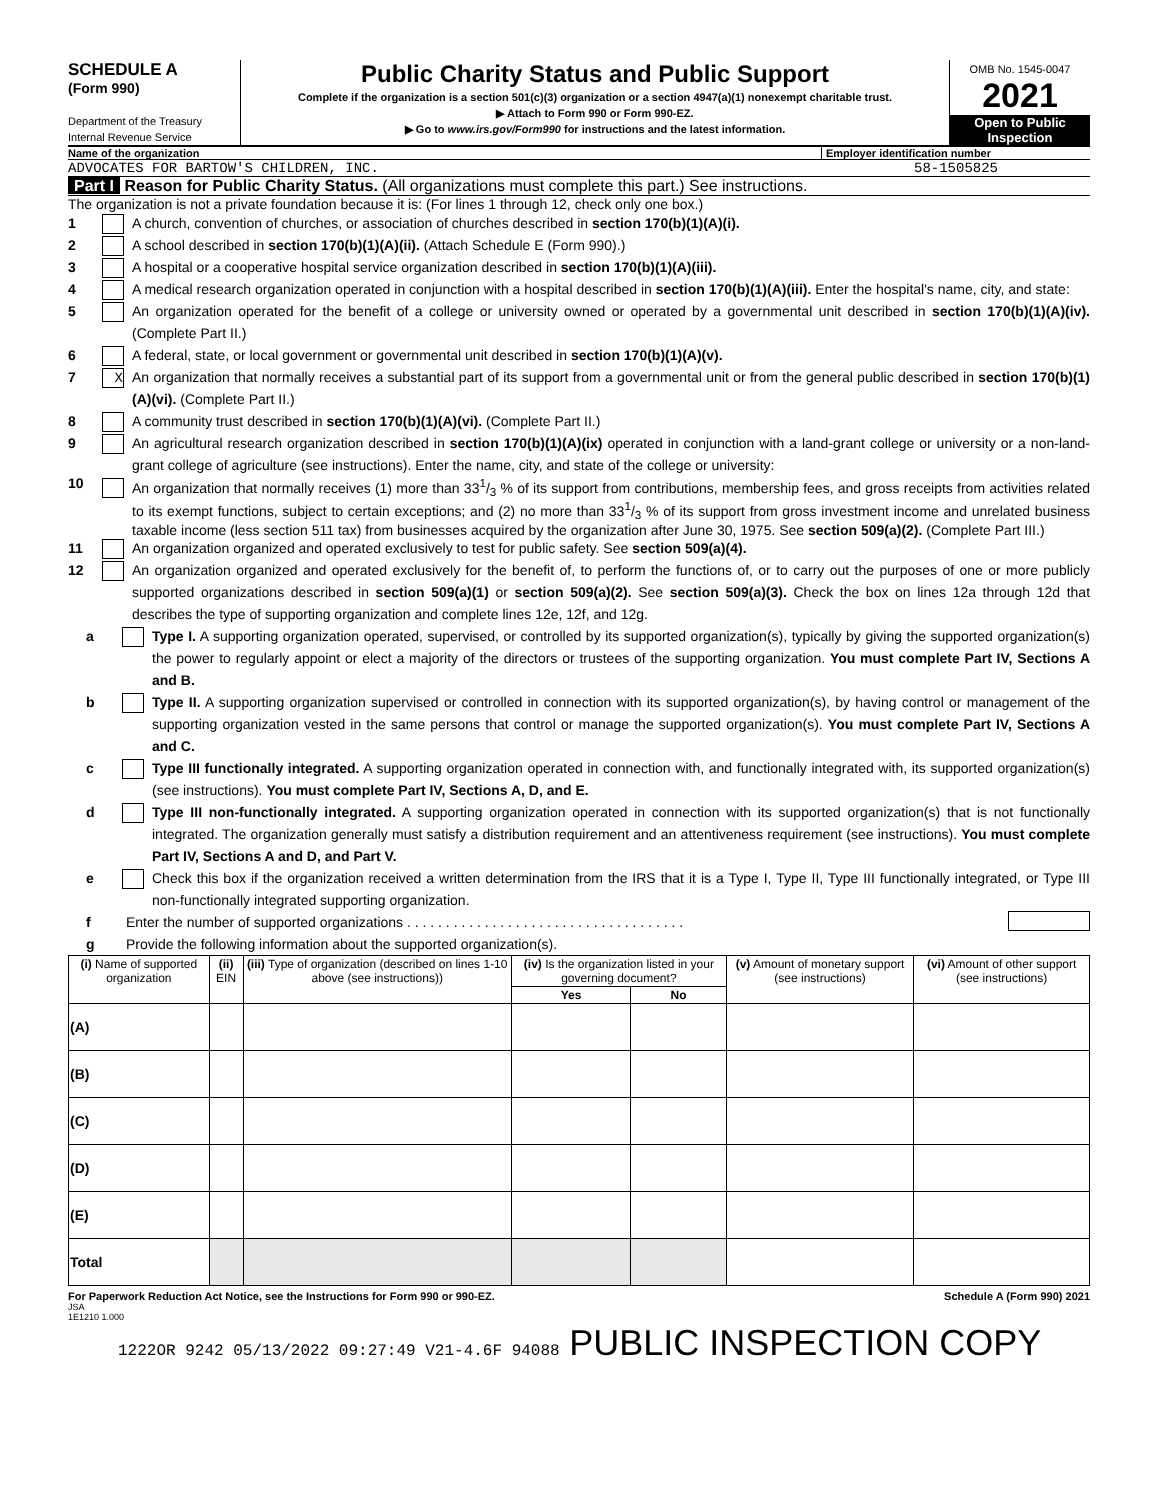SCHEDULE A
(Form 990)
Department of the Treasury
Internal Revenue Service
Public Charity Status and Public Support
Complete if the organization is a section 501(c)(3) organization or a section 4947(a)(1) nonexempt charitable trust.
▶ Attach to Form 990 or Form 990-EZ.
▶ Go to www.irs.gov/Form990 for instructions and the latest information.
OMB No. 1545-0047
2021
Open to Public Inspection
Name of the organization Employer identification number
ADVOCATES FOR BARTOW'S CHILDREN, INC.
58-1505825
Part I Reason for Public Charity Status. (All organizations must complete this part.) See instructions.
The organization is not a private foundation because it is: (For lines 1 through 12, check only one box.)
1 A church, convention of churches, or association of churches described in section 170(b)(1)(A)(i).
2 A school described in section 170(b)(1)(A)(ii). (Attach Schedule E (Form 990).)
3 A hospital or a cooperative hospital service organization described in section 170(b)(1)(A)(iii).
4 A medical research organization operated in conjunction with a hospital described in section 170(b)(1)(A)(iii). Enter the hospital's name, city, and state:
5 An organization operated for the benefit of a college or university owned or operated by a governmental unit described in section 170(b)(1)(A)(iv). (Complete Part II.)
6 A federal, state, or local government or governmental unit described in section 170(b)(1)(A)(v).
7 X An organization that normally receives a substantial part of its support from a governmental unit or from the general public described in section 170(b)(1)(A)(vi). (Complete Part II.)
8 A community trust described in section 170(b)(1)(A)(vi). (Complete Part II.)
9 An agricultural research organization described in section 170(b)(1)(A)(ix) operated in conjunction with a land-grant college or university or a non-land-grant college of agriculture (see instructions). Enter the name, city, and state of the college or university:
10 An organization that normally receives (1) more than 331/3 % of its support from contributions, membership fees, and gross receipts from activities related to its exempt functions, subject to certain exceptions; and (2) no more than 331/3 % of its support from gross investment income and unrelated business taxable income (less section 511 tax) from businesses acquired by the organization after June 30, 1975. See section 509(a)(2). (Complete Part III.)
11 An organization organized and operated exclusively to test for public safety. See section 509(a)(4).
12 An organization organized and operated exclusively for the benefit of, to perform the functions of, or to carry out the purposes of one or more publicly supported organizations described in section 509(a)(1) or section 509(a)(2). See section 509(a)(3). Check the box on lines 12a through 12d that describes the type of supporting organization and complete lines 12e, 12f, and 12g.
a Type I. A supporting organization operated, supervised, or controlled by its supported organization(s), typically by giving the supported organization(s) the power to regularly appoint or elect a majority of the directors or trustees of the supporting organization. You must complete Part IV, Sections A and B.
b Type II. A supporting organization supervised or controlled in connection with its supported organization(s), by having control or management of the supporting organization vested in the same persons that control or manage the supported organization(s). You must complete Part IV, Sections A and C.
c Type III functionally integrated. A supporting organization operated in connection with, and functionally integrated with, its supported organization(s) (see instructions). You must complete Part IV, Sections A, D, and E.
d Type III non-functionally integrated. A supporting organization operated in connection with its supported organization(s) that is not functionally integrated. The organization generally must satisfy a distribution requirement and an attentiveness requirement (see instructions). You must complete Part IV, Sections A and D, and Part V.
e Check this box if the organization received a written determination from the IRS that it is a Type I, Type II, Type III functionally integrated, or Type III non-functionally integrated supporting organization.
f Enter the number of supported organizations . . . . . . . . . . . . . . . . . . . . . . . . . . . . . . . . . . . .
g Provide the following information about the supported organization(s).
| (i) Name of supported organization | (ii) EIN | (iii) Type of organization (described on lines 1-10 above (see instructions)) | (iv) Is the organization listed in your governing document? | | (v) Amount of monetary support (see instructions) | (vi) Amount of other support (see instructions) |
| --- | --- | --- | --- | --- | --- | --- |
| | | | Yes | No | | |
| (A) | | | | | | |
| (B) | | | | | | |
| (C) | | | | | | |
| (D) | | | | | | |
| (E) | | | | | | |
| Total | | | | | | |
For Paperwork Reduction Act Notice, see the Instructions for Form 990 or 990-EZ. Schedule A (Form 990) 2021
JSA
1E1210 1.000
1222OR 9242 05/13/2022 09:27:49 V21-4.6F 94088 PUBLIC INSPECTION COPY